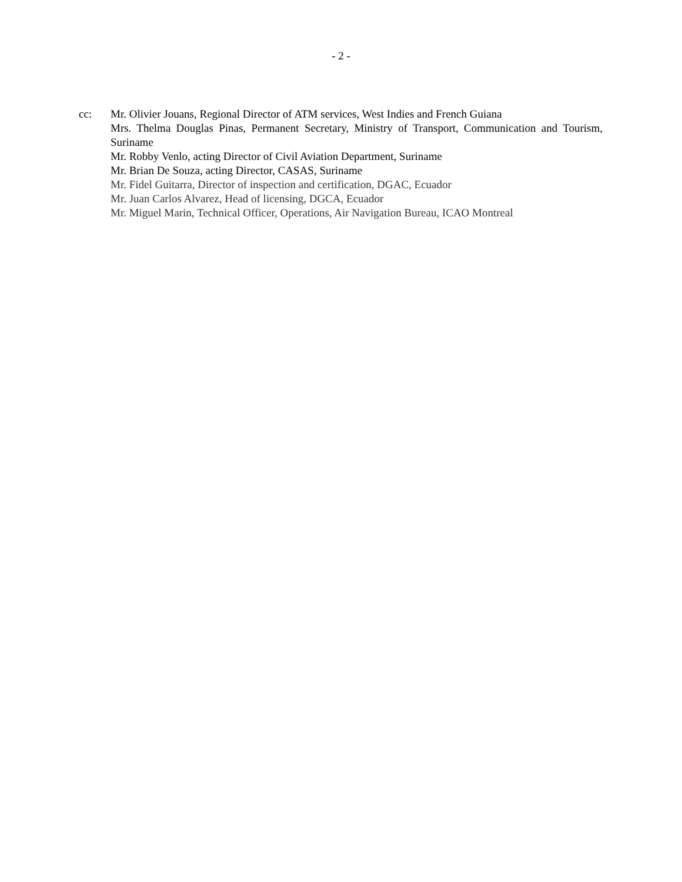- 2 -
cc: Mr. Olivier Jouans, Regional Director of ATM services, West Indies and French Guiana
Mrs. Thelma Douglas Pinas, Permanent Secretary, Ministry of Transport, Communication and Tourism, Suriname
Mr. Robby Venlo, acting Director of Civil Aviation Department, Suriname
Mr. Brian De Souza, acting Director, CASAS, Suriname
Mr. Fidel Guitarra, Director of inspection and certification, DGAC, Ecuador
Mr. Juan Carlos Alvarez, Head of licensing, DGCA, Ecuador
Mr. Miguel Marin, Technical Officer, Operations, Air Navigation Bureau, ICAO Montreal